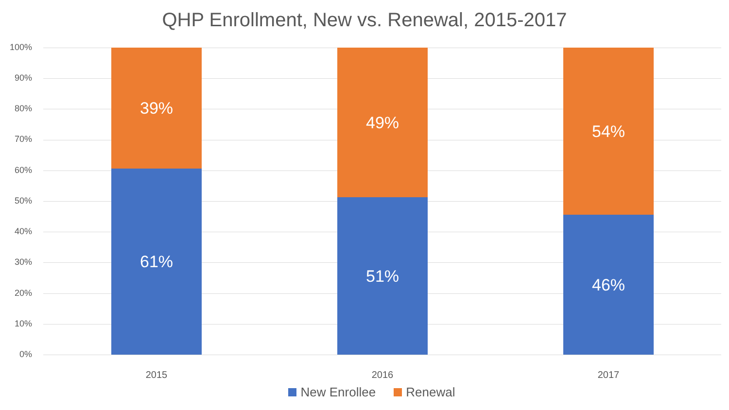QHP Enrollment, New vs. Renewal, 2015-2017
100%
90%
80%
70%
60%
50%
40%
30%
20%
10%
0%
39%
61%
49%
51%
54%
46%
2015 2016 2017
New Enrollee Renewal